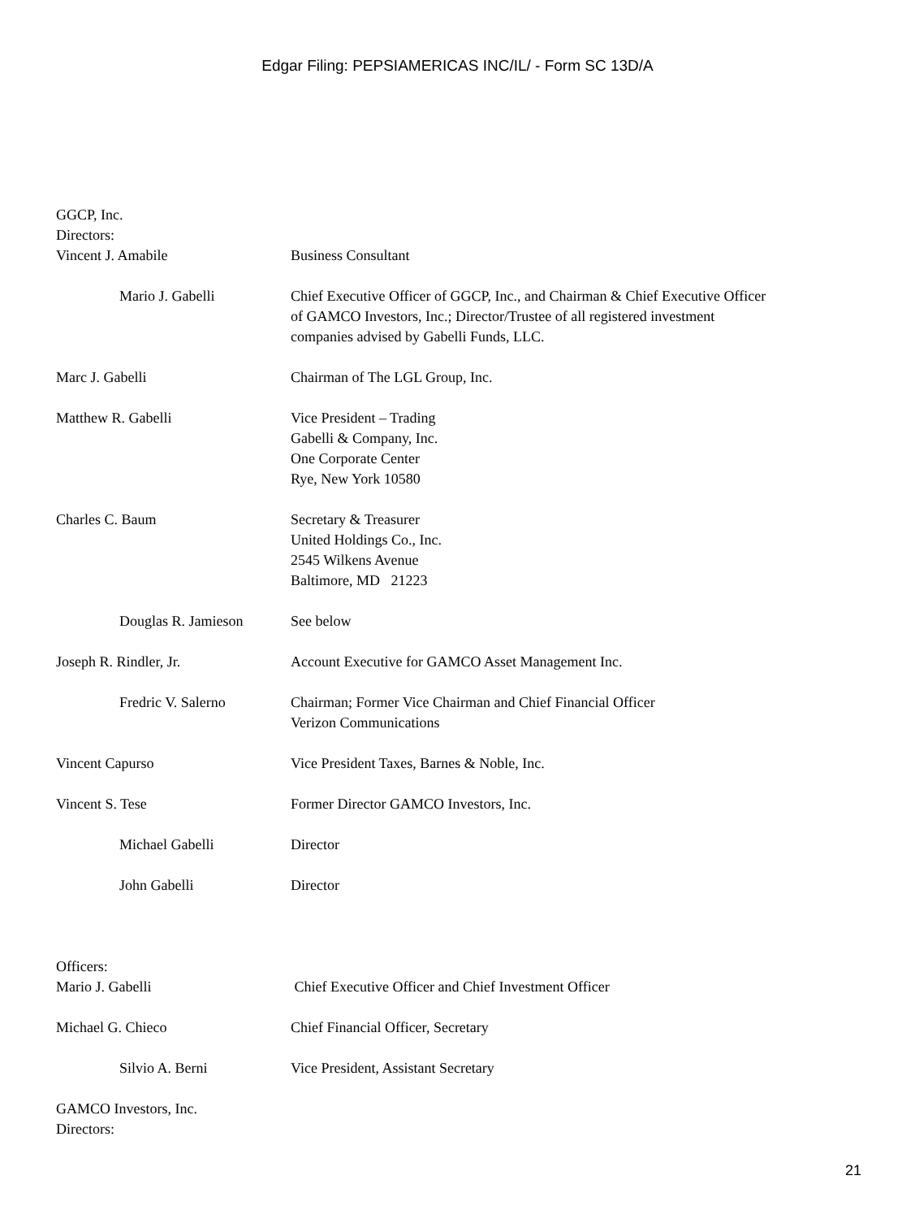Edgar Filing: PEPSIAMERICAS INC/IL/ - Form SC 13D/A
GGCP, Inc.
Directors:
| Vincent J. Amabile | Business Consultant |
| Mario J. Gabelli | Chief Executive Officer of GGCP, Inc., and Chairman & Chief Executive Officer of GAMCO Investors, Inc.; Director/Trustee of all registered investment companies advised by Gabelli Funds, LLC. |
| Marc J. Gabelli | Chairman of The LGL Group, Inc. |
| Matthew R. Gabelli | Vice President – Trading Gabelli & Company, Inc. One Corporate Center Rye, New York 10580 |
| Charles C. Baum | Secretary & Treasurer United Holdings Co., Inc. 2545 Wilkens Avenue Baltimore, MD 21223 |
| Douglas R. Jamieson | See below |
| Joseph R. Rindler, Jr. | Account Executive for GAMCO Asset Management Inc. |
| Fredric V. Salerno | Chairman; Former Vice Chairman and Chief Financial Officer Verizon Communications |
| Vincent Capurso | Vice President Taxes, Barnes & Noble, Inc. |
| Vincent S. Tese | Former Director GAMCO Investors, Inc. |
| Michael Gabelli | Director |
| John Gabelli | Director |
Officers:
| Mario J. Gabelli | Chief Executive Officer and Chief Investment Officer |
| Michael G. Chieco | Chief Financial Officer, Secretary |
| Silvio A. Berni | Vice President, Assistant Secretary |
GAMCO Investors, Inc.
Directors:
21